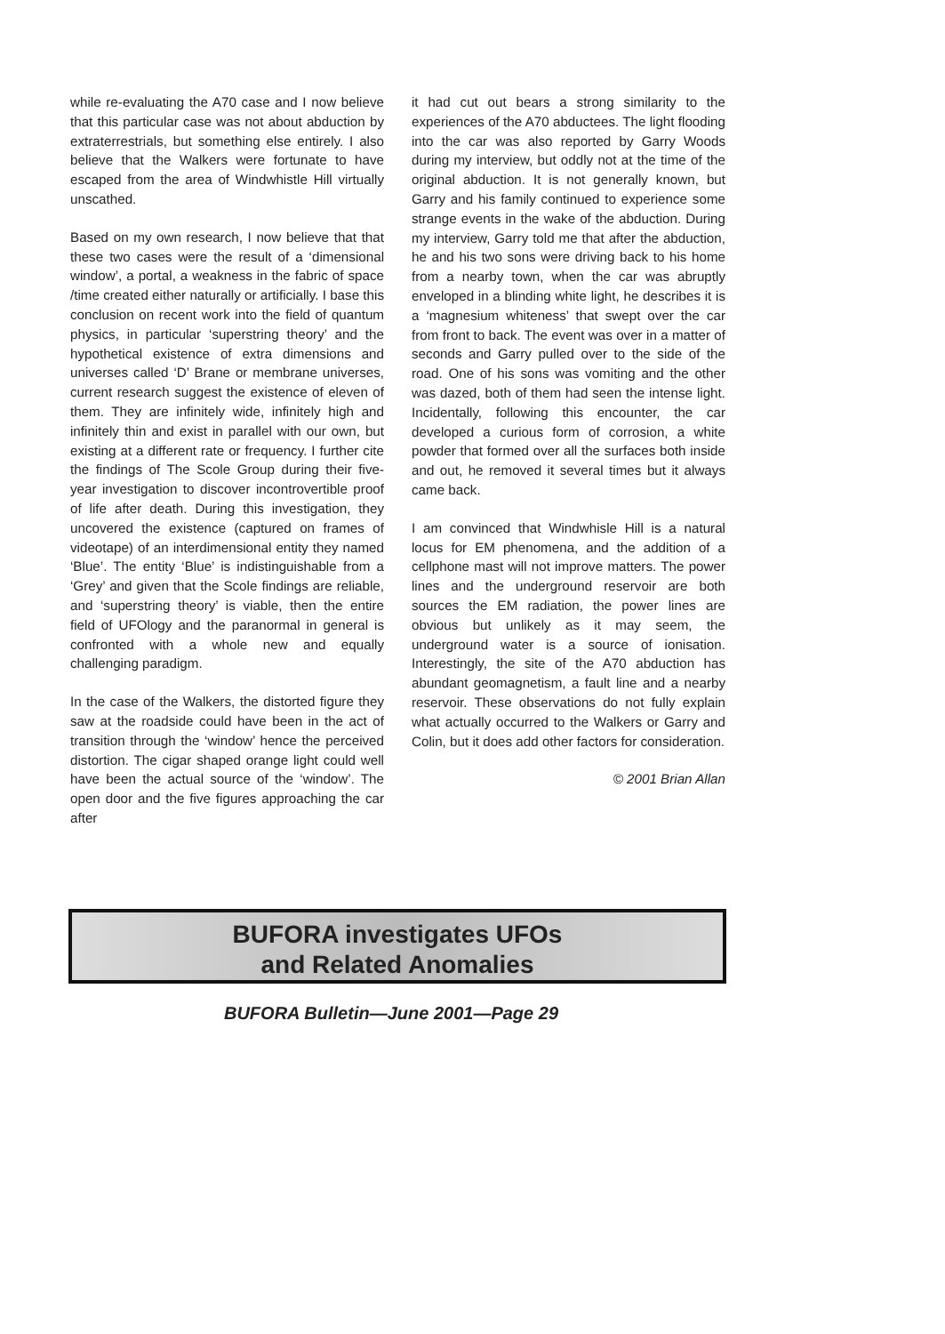while re-evaluating the A70 case and I now believe that this particular case was not about abduction by extraterrestrials, but something else entirely. I also believe that the Walkers were fortunate to have escaped from the area of Windwhistle Hill virtually unscathed.
Based on my own research, I now believe that that these two cases were the result of a ‘dimensional window’, a portal, a weakness in the fabric of space /time created either naturally or artificially. I base this conclusion on recent work into the field of quantum physics, in particular ‘superstring theory’ and the hypothetical existence of extra dimensions and universes called ‘D’ Brane or membrane universes, current research suggest the existence of eleven of them. They are infinitely wide, infinitely high and infinitely thin and exist in parallel with our own, but existing at a different rate or frequency. I further cite the findings of The Scole Group during their five-year investigation to discover incontrovertible proof of life after death. During this investigation, they uncovered the existence (captured on frames of videotape) of an interdimensional entity they named ‘Blue’. The entity ‘Blue’ is indistinguishable from a ‘Grey’ and given that the Scole findings are reliable, and ‘superstring theory’ is viable, then the entire field of UFOlogy and the paranormal in general is confronted with a whole new and equally challenging paradigm.
In the case of the Walkers, the distorted figure they saw at the roadside could have been in the act of transition through the ‘window’ hence the perceived distortion. The cigar shaped orange light could well have been the actual source of the ‘window’. The open door and the five figures approaching the car after
it had cut out bears a strong similarity to the experiences of the A70 abductees. The light flooding into the car was also reported by Garry Woods during my interview, but oddly not at the time of the original abduction. It is not generally known, but Garry and his family continued to experience some strange events in the wake of the abduction. During my interview, Garry told me that after the abduction, he and his two sons were driving back to his home from a nearby town, when the car was abruptly enveloped in a blinding white light, he describes it is a ‘magnesium whiteness’ that swept over the car from front to back. The event was over in a matter of seconds and Garry pulled over to the side of the road. One of his sons was vomiting and the other was dazed, both of them had seen the intense light. Incidentally, following this encounter, the car developed a curious form of corrosion, a white powder that formed over all the surfaces both inside and out, he removed it several times but it always came back.
I am convinced that Windwhisle Hill is a natural locus for EM phenomena, and the addition of a cellphone mast will not improve matters. The power lines and the underground reservoir are both sources the EM radiation, the power lines are obvious but unlikely as it may seem, the underground water is a source of ionisation. Interestingly, the site of the A70 abduction has abundant geomagnetism, a fault line and a nearby reservoir. These observations do not fully explain what actually occurred to the Walkers or Garry and Colin, but it does add other factors for consideration.
© 2001 Brian Allan
BUFORA investigates UFOs
and Related Anomalies
BUFORA Bulletin—June 2001—Page 29